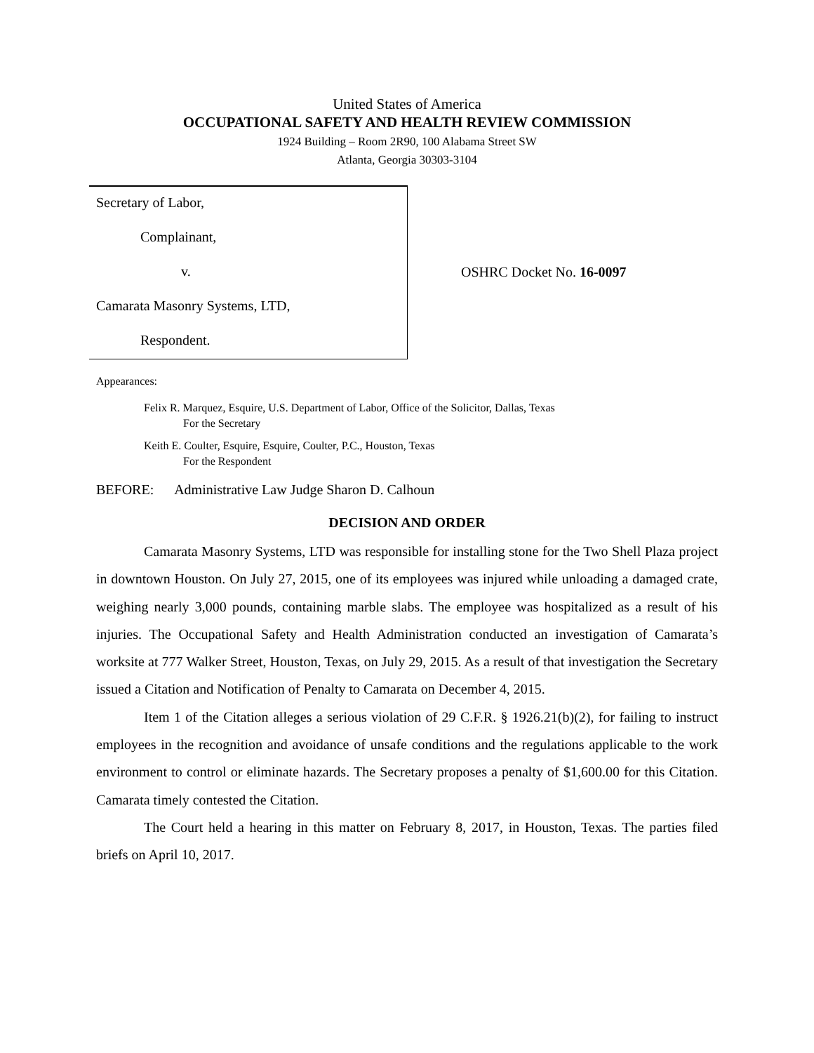United States of America
OCCUPATIONAL SAFETY AND HEALTH REVIEW COMMISSION
1924 Building – Room 2R90, 100 Alabama Street SW
Atlanta, Georgia 30303-3104
Secretary of Labor,
Complainant,
v.
Camarata Masonry Systems, LTD,
Respondent.
OSHRC Docket No. 16-0097
Appearances:
Felix R. Marquez, Esquire, U.S. Department of Labor, Office of the Solicitor, Dallas, Texas
For the Secretary
Keith E. Coulter, Esquire, Esquire, Coulter, P.C., Houston, Texas
For the Respondent
BEFORE: Administrative Law Judge Sharon D. Calhoun
DECISION AND ORDER
Camarata Masonry Systems, LTD was responsible for installing stone for the Two Shell Plaza project in downtown Houston. On July 27, 2015, one of its employees was injured while unloading a damaged crate, weighing nearly 3,000 pounds, containing marble slabs. The employee was hospitalized as a result of his injuries. The Occupational Safety and Health Administration conducted an investigation of Camarata’s worksite at 777 Walker Street, Houston, Texas, on July 29, 2015. As a result of that investigation the Secretary issued a Citation and Notification of Penalty to Camarata on December 4, 2015.
Item 1 of the Citation alleges a serious violation of 29 C.F.R. § 1926.21(b)(2), for failing to instruct employees in the recognition and avoidance of unsafe conditions and the regulations applicable to the work environment to control or eliminate hazards. The Secretary proposes a penalty of $1,600.00 for this Citation. Camarata timely contested the Citation.
The Court held a hearing in this matter on February 8, 2017, in Houston, Texas. The parties filed briefs on April 10, 2017.